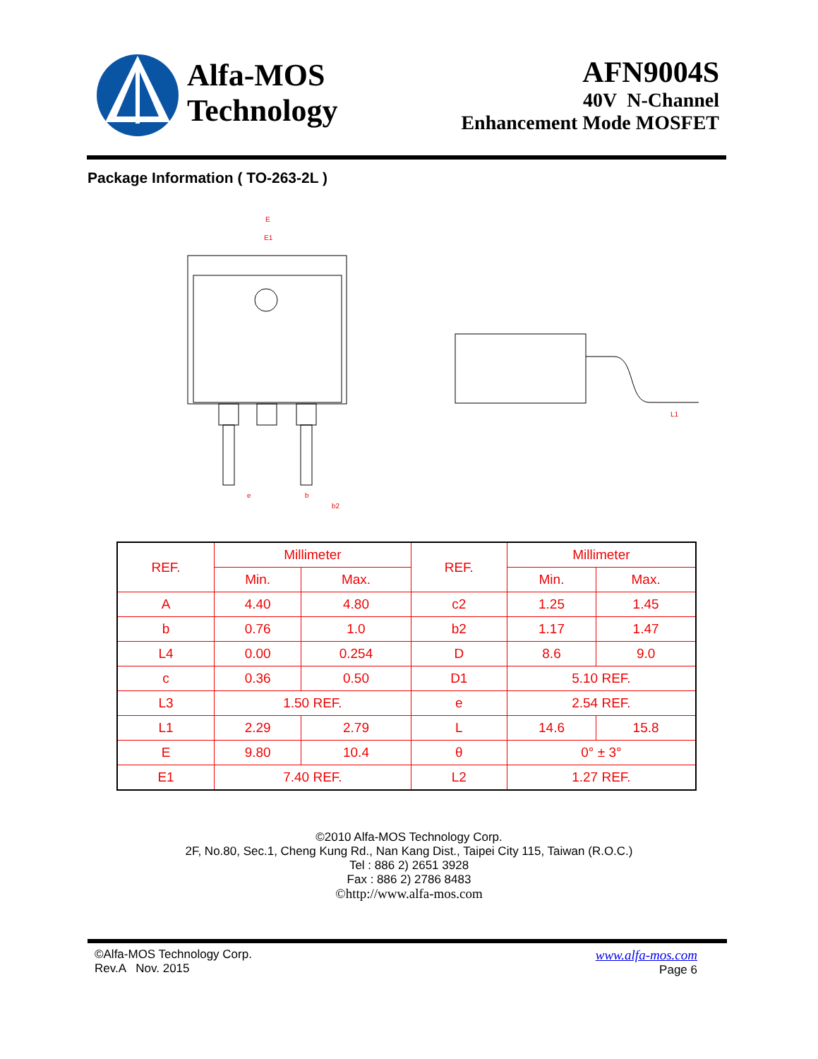Alfa-MOS
Technology
AFN9004S
40V N-Channel
Enhancement Mode MOSFET
Package Information ( TO-263-2L )
E
E1
e
b
b2
L1
| REF. | Millimeter | | REF. | Millimeter | |
| --- | --- | --- | --- | --- | --- |
| | Min. | Max. | | Min. | Max. |
| A | 4.40 | 4.80 | c2 | 1.25 | 1.45 |
| b | 0.76 | 1.0 | b2 | 1.17 | 1.47 |
| L4 | 0.00 | 0.254 | D | 8.6 | 9.0 |
| c | 0.36 | 0.50 | D1 | 5.10 REF. | |
| L3 | 1.50 REF. | | e | 2.54 REF. | |
| L1 | 2.29 | 2.79 | L | 14.6 | 15.8 |
| E | 9.80 | 10.4 | θ | 0° ± 3° | |
| E1 | 7.40 REF. | | L2 | 1.27 REF. | |
©2010 Alfa-MOS Technology Corp.
2F, No.80, Sec.1, Cheng Kung Rd., Nan Kang Dist., Taipei City 115, Taiwan (R.O.C.)
Tel : 886 2) 2651 3928
Fax : 886 2) 2786 8483
©http://www.alfa-mos.com
©Alfa-MOS Technology Corp.
Rev.A Nov. 2015
www.alfa-mos.com
Page 6